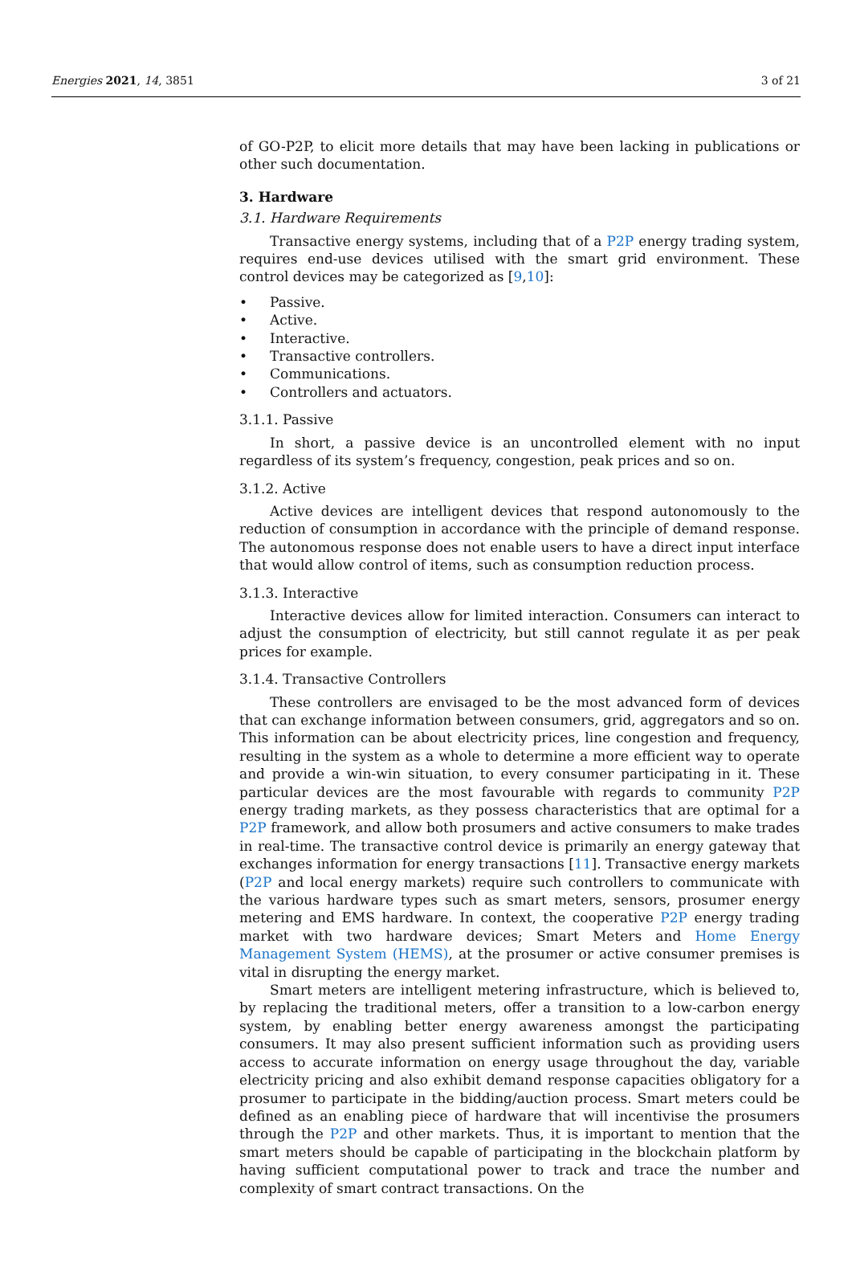Energies 2021, 14, 3851 3 of 21
of GO-P2P, to elicit more details that may have been lacking in publications or other such documentation.
3. Hardware
3.1. Hardware Requirements
Transactive energy systems, including that of a P2P energy trading system, requires end-use devices utilised with the smart grid environment. These control devices may be categorized as [9,10]:
• Passive.
• Active.
• Interactive.
• Transactive controllers.
• Communications.
• Controllers and actuators.
3.1.1. Passive
In short, a passive device is an uncontrolled element with no input regardless of its system’s frequency, congestion, peak prices and so on.
3.1.2. Active
Active devices are intelligent devices that respond autonomously to the reduction of consumption in accordance with the principle of demand response. The autonomous response does not enable users to have a direct input interface that would allow control of items, such as consumption reduction process.
3.1.3. Interactive
Interactive devices allow for limited interaction. Consumers can interact to adjust the consumption of electricity, but still cannot regulate it as per peak prices for example.
3.1.4. Transactive Controllers
These controllers are envisaged to be the most advanced form of devices that can exchange information between consumers, grid, aggregators and so on. This information can be about electricity prices, line congestion and frequency, resulting in the system as a whole to determine a more efficient way to operate and provide a win-win situation, to every consumer participating in it. These particular devices are the most favourable with regards to community P2P energy trading markets, as they possess characteristics that are optimal for a P2P framework, and allow both prosumers and active consumers to make trades in real-time. The transactive control device is primarily an energy gateway that exchanges information for energy transactions [11]. Transactive energy markets (P2P and local energy markets) require such controllers to communicate with the various hardware types such as smart meters, sensors, prosumer energy metering and EMS hardware. In context, the cooperative P2P energy trading market with two hardware devices; Smart Meters and Home Energy Management System (HEMS), at the prosumer or active consumer premises is vital in disrupting the energy market.
Smart meters are intelligent metering infrastructure, which is believed to, by replacing the traditional meters, offer a transition to a low-carbon energy system, by enabling better energy awareness amongst the participating consumers. It may also present sufficient information such as providing users access to accurate information on energy usage throughout the day, variable electricity pricing and also exhibit demand response capacities obligatory for a prosumer to participate in the bidding/auction process. Smart meters could be defined as an enabling piece of hardware that will incentivise the prosumers through the P2P and other markets. Thus, it is important to mention that the smart meters should be capable of participating in the blockchain platform by having sufficient computational power to track and trace the number and complexity of smart contract transactions. On the